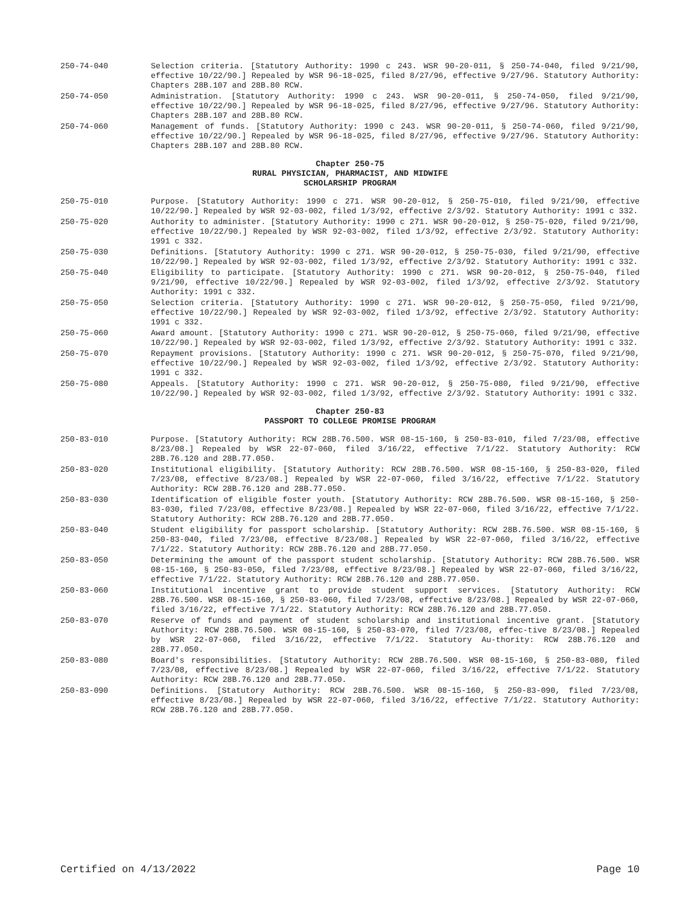250-74-040 Selection criteria. [Statutory Authority: 1990 c 243. WSR 90-20-011, § 250-74-040, filed 9/21/90, effective 10/22/90.] Repealed by WSR 96-18-025, filed 8/27/96, effective 9/27/96. Statutory Authority: Chapters 28B.107 and 28B.80 RCW.
250-74-050 Administration. [Statutory Authority: 1990 c 243. WSR 90-20-011, § 250-74-050, filed 9/21/90, effective 10/22/90.] Repealed by WSR 96-18-025, filed 8/27/96, effective 9/27/96. Statutory Authority: Chapters 28B.107 and 28B.80 RCW.
250-74-060 Management of funds. [Statutory Authority: 1990 c 243. WSR 90-20-011, § 250-74-060, filed 9/21/90, effective 10/22/90.] Repealed by WSR 96-18-025, filed 8/27/96, effective 9/27/96. Statutory Authority: Chapters 28B.107 and 28B.80 RCW.
Chapter 250-75
RURAL PHYSICIAN, PHARMACIST, AND MIDWIFE
SCHOLARSHIP PROGRAM
250-75-010 Purpose. [Statutory Authority: 1990 c 271. WSR 90-20-012, § 250-75-010, filed 9/21/90, effective 10/22/90.] Repealed by WSR 92-03-002, filed 1/3/92, effective 2/3/92. Statutory Authority: 1991 c 332.
250-75-020 Authority to administer. [Statutory Authority: 1990 c 271. WSR 90-20-012, § 250-75-020, filed 9/21/90, effective 10/22/90.] Repealed by WSR 92-03-002, filed 1/3/92, effective 2/3/92. Statutory Authority: 1991 c 332.
250-75-030 Definitions. [Statutory Authority: 1990 c 271. WSR 90-20-012, § 250-75-030, filed 9/21/90, effective 10/22/90.] Repealed by WSR 92-03-002, filed 1/3/92, effective 2/3/92. Statutory Authority: 1991 c 332.
250-75-040 Eligibility to participate. [Statutory Authority: 1990 c 271. WSR 90-20-012, § 250-75-040, filed 9/21/90, effective 10/22/90.] Repealed by WSR 92-03-002, filed 1/3/92, effective 2/3/92. Statutory Authority: 1991 c 332.
250-75-050 Selection criteria. [Statutory Authority: 1990 c 271. WSR 90-20-012, § 250-75-050, filed 9/21/90, effective 10/22/90.] Repealed by WSR 92-03-002, filed 1/3/92, effective 2/3/92. Statutory Authority: 1991 c 332.
250-75-060 Award amount. [Statutory Authority: 1990 c 271. WSR 90-20-012, § 250-75-060, filed 9/21/90, effective 10/22/90.] Repealed by WSR 92-03-002, filed 1/3/92, effective 2/3/92. Statutory Authority: 1991 c 332.
250-75-070 Repayment provisions. [Statutory Authority: 1990 c 271. WSR 90-20-012, § 250-75-070, filed 9/21/90, effective 10/22/90.] Repealed by WSR 92-03-002, filed 1/3/92, effective 2/3/92. Statutory Authority: 1991 c 332.
250-75-080 Appeals. [Statutory Authority: 1990 c 271. WSR 90-20-012, § 250-75-080, filed 9/21/90, effective 10/22/90.] Repealed by WSR 92-03-002, filed 1/3/92, effective 2/3/92. Statutory Authority: 1991 c 332.
Chapter 250-83
PASSPORT TO COLLEGE PROMISE PROGRAM
250-83-010 Purpose. [Statutory Authority: RCW 28B.76.500. WSR 08-15-160, § 250-83-010, filed 7/23/08, effective 8/23/08.] Repealed by WSR 22-07-060, filed 3/16/22, effective 7/1/22. Statutory Authority: RCW 28B.76.120 and 28B.77.050.
250-83-020 Institutional eligibility. [Statutory Authority: RCW 28B.76.500. WSR 08-15-160, § 250-83-020, filed 7/23/08, effective 8/23/08.] Repealed by WSR 22-07-060, filed 3/16/22, effective 7/1/22. Statutory Authority: RCW 28B.76.120 and 28B.77.050.
250-83-030 Identification of eligible foster youth. [Statutory Authority: RCW 28B.76.500. WSR 08-15-160, § 250-83-030, filed 7/23/08, effective 8/23/08.] Repealed by WSR 22-07-060, filed 3/16/22, effective 7/1/22. Statutory Authority: RCW 28B.76.120 and 28B.77.050.
250-83-040 Student eligibility for passport scholarship. [Statutory Authority: RCW 28B.76.500. WSR 08-15-160, § 250-83-040, filed 7/23/08, effective 8/23/08.] Repealed by WSR 22-07-060, filed 3/16/22, effective 7/1/22. Statutory Authority: RCW 28B.76.120 and 28B.77.050.
250-83-050 Determining the amount of the passport student scholarship. [Statutory Authority: RCW 28B.76.500. WSR 08-15-160, § 250-83-050, filed 7/23/08, effective 8/23/08.] Repealed by WSR 22-07-060, filed 3/16/22, effective 7/1/22. Statutory Authority: RCW 28B.76.120 and 28B.77.050.
250-83-060 Institutional incentive grant to provide student support services. [Statutory Authority: RCW 28B.76.500. WSR 08-15-160, § 250-83-060, filed 7/23/08, effective 8/23/08.] Repealed by WSR 22-07-060, filed 3/16/22, effective 7/1/22. Statutory Authority: RCW 28B.76.120 and 28B.77.050.
250-83-070 Reserve of funds and payment of student scholarship and institutional incentive grant. [Statutory Authority: RCW 28B.76.500. WSR 08-15-160, § 250-83-070, filed 7/23/08, effec-tive 8/23/08.] Repealed by WSR 22-07-060, filed 3/16/22, effective 7/1/22. Statutory Au-thority: RCW 28B.76.120 and 28B.77.050.
250-83-080 Board's responsibilities. [Statutory Authority: RCW 28B.76.500. WSR 08-15-160, § 250-83-080, filed 7/23/08, effective 8/23/08.] Repealed by WSR 22-07-060, filed 3/16/22, effective 7/1/22. Statutory Authority: RCW 28B.76.120 and 28B.77.050.
250-83-090 Definitions. [Statutory Authority: RCW 28B.76.500. WSR 08-15-160, § 250-83-090, filed 7/23/08, effective 8/23/08.] Repealed by WSR 22-07-060, filed 3/16/22, effective 7/1/22. Statutory Authority: RCW 28B.76.120 and 28B.77.050.
Certified on 4/13/2022 Page 10